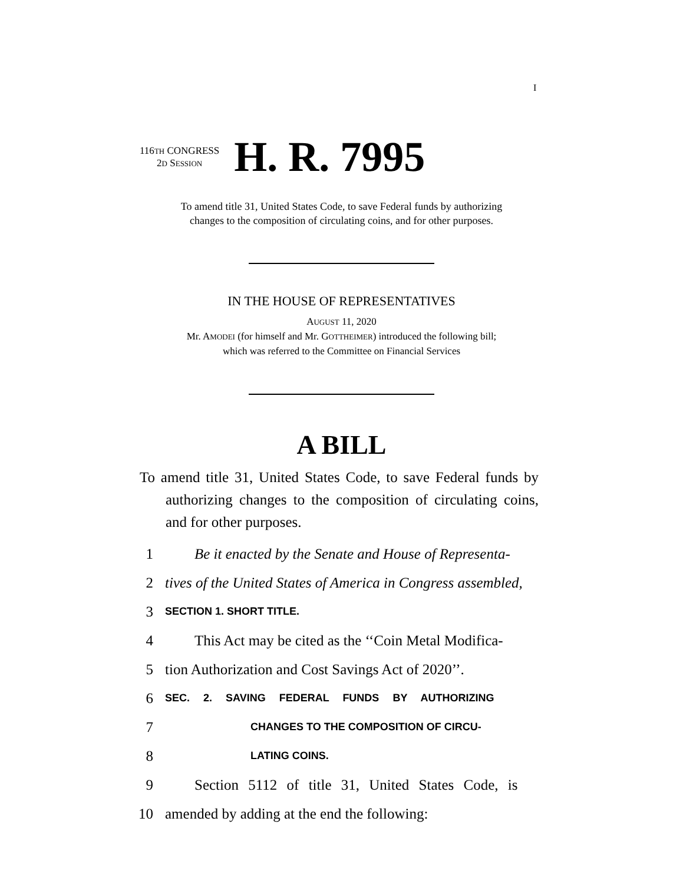I
116TH CONGRESS
2D SESSION
H. R. 7995
To amend title 31, United States Code, to save Federal funds by authorizing
changes to the composition of circulating coins, and for other purposes.
IN THE HOUSE OF REPRESENTATIVES
AUGUST 11, 2020
Mr. AMODEI (for himself and Mr. GOTTHEIMER) introduced the following bill;
which was referred to the Committee on Financial Services
A BILL
To amend title 31, United States Code, to save Federal funds by authorizing changes to the composition of circulating coins, and for other purposes.
1 Be it enacted by the Senate and House of Representa-
2 tives of the United States of America in Congress assembled,
3 SECTION 1. SHORT TITLE.
4 This Act may be cited as the ‘‘Coin Metal Modifica-
5 tion Authorization and Cost Savings Act of 2020’’.
6 SEC. 2. SAVING FEDERAL FUNDS BY AUTHORIZING
7 CHANGES TO THE COMPOSITION OF CIRCU-
8 LATING COINS.
9 Section 5112 of title 31, United States Code, is
10 amended by adding at the end the following: